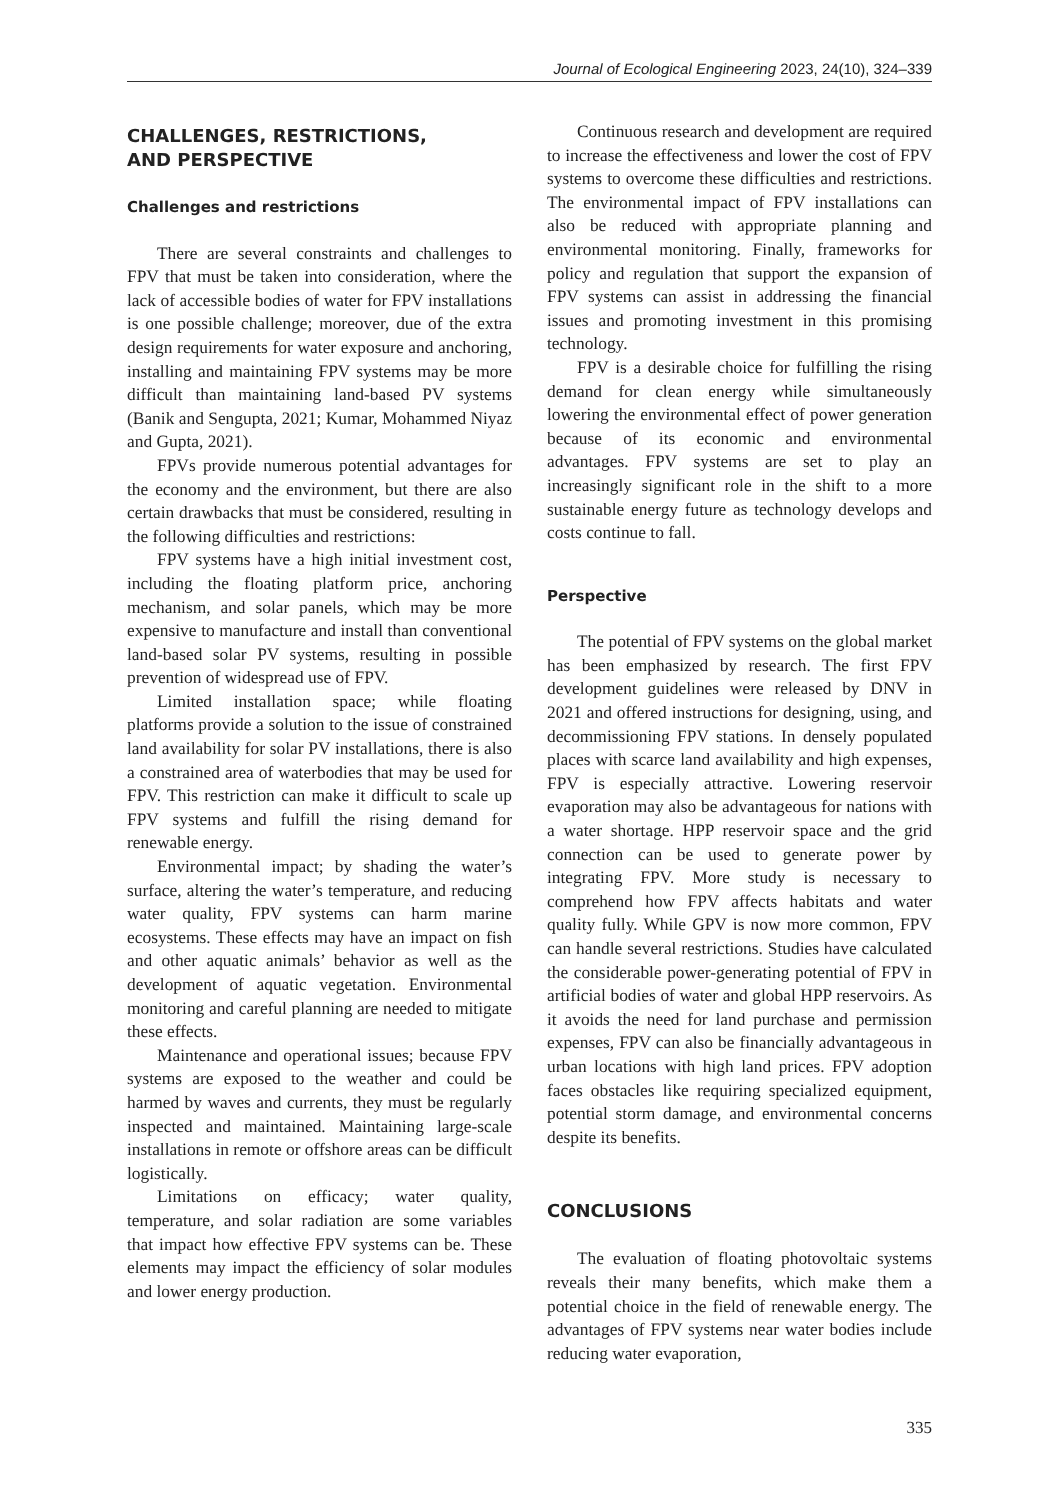Journal of Ecological Engineering 2023, 24(10), 324–339
CHALLENGES, RESTRICTIONS,
AND PERSPECTIVE
Challenges and restrictions
There are several constraints and challenges to FPV that must be taken into consideration, where the lack of accessible bodies of water for FPV installations is one possible challenge; moreover, due of the extra design requirements for water exposure and anchoring, installing and maintaining FPV systems may be more difficult than maintaining land-based PV systems (Banik and Sengupta, 2021; Kumar, Mohammed Niyaz and Gupta, 2021).
FPVs provide numerous potential advantages for the economy and the environment, but there are also certain drawbacks that must be considered, resulting in the following difficulties and restrictions:
FPV systems have a high initial investment cost, including the floating platform price, anchoring mechanism, and solar panels, which may be more expensive to manufacture and install than conventional land-based solar PV systems, resulting in possible prevention of widespread use of FPV.
Limited installation space; while floating platforms provide a solution to the issue of constrained land availability for solar PV installations, there is also a constrained area of waterbodies that may be used for FPV. This restriction can make it difficult to scale up FPV systems and fulfill the rising demand for renewable energy.
Environmental impact; by shading the water’s surface, altering the water’s temperature, and reducing water quality, FPV systems can harm marine ecosystems. These effects may have an impact on fish and other aquatic animals’ behavior as well as the development of aquatic vegetation. Environmental monitoring and careful planning are needed to mitigate these effects.
Maintenance and operational issues; because FPV systems are exposed to the weather and could be harmed by waves and currents, they must be regularly inspected and maintained. Maintaining large-scale installations in remote or offshore areas can be difficult logistically.
Limitations on efficacy; water quality, temperature, and solar radiation are some variables that impact how effective FPV systems can be. These elements may impact the efficiency of solar modules and lower energy production.
Continuous research and development are required to increase the effectiveness and lower the cost of FPV systems to overcome these difficulties and restrictions. The environmental impact of FPV installations can also be reduced with appropriate planning and environmental monitoring. Finally, frameworks for policy and regulation that support the expansion of FPV systems can assist in addressing the financial issues and promoting investment in this promising technology.
FPV is a desirable choice for fulfilling the rising demand for clean energy while simultaneously lowering the environmental effect of power generation because of its economic and environmental advantages. FPV systems are set to play an increasingly significant role in the shift to a more sustainable energy future as technology develops and costs continue to fall.
Perspective
The potential of FPV systems on the global market has been emphasized by research. The first FPV development guidelines were released by DNV in 2021 and offered instructions for designing, using, and decommissioning FPV stations. In densely populated places with scarce land availability and high expenses, FPV is especially attractive. Lowering reservoir evaporation may also be advantageous for nations with a water shortage. HPP reservoir space and the grid connection can be used to generate power by integrating FPV. More study is necessary to comprehend how FPV affects habitats and water quality fully. While GPV is now more common, FPV can handle several restrictions. Studies have calculated the considerable power-generating potential of FPV in artificial bodies of water and global HPP reservoirs. As it avoids the need for land purchase and permission expenses, FPV can also be financially advantageous in urban locations with high land prices. FPV adoption faces obstacles like requiring specialized equipment, potential storm damage, and environmental concerns despite its benefits.
CONCLUSIONS
The evaluation of floating photovoltaic systems reveals their many benefits, which make them a potential choice in the field of renewable energy. The advantages of FPV systems near water bodies include reducing water evaporation,
335